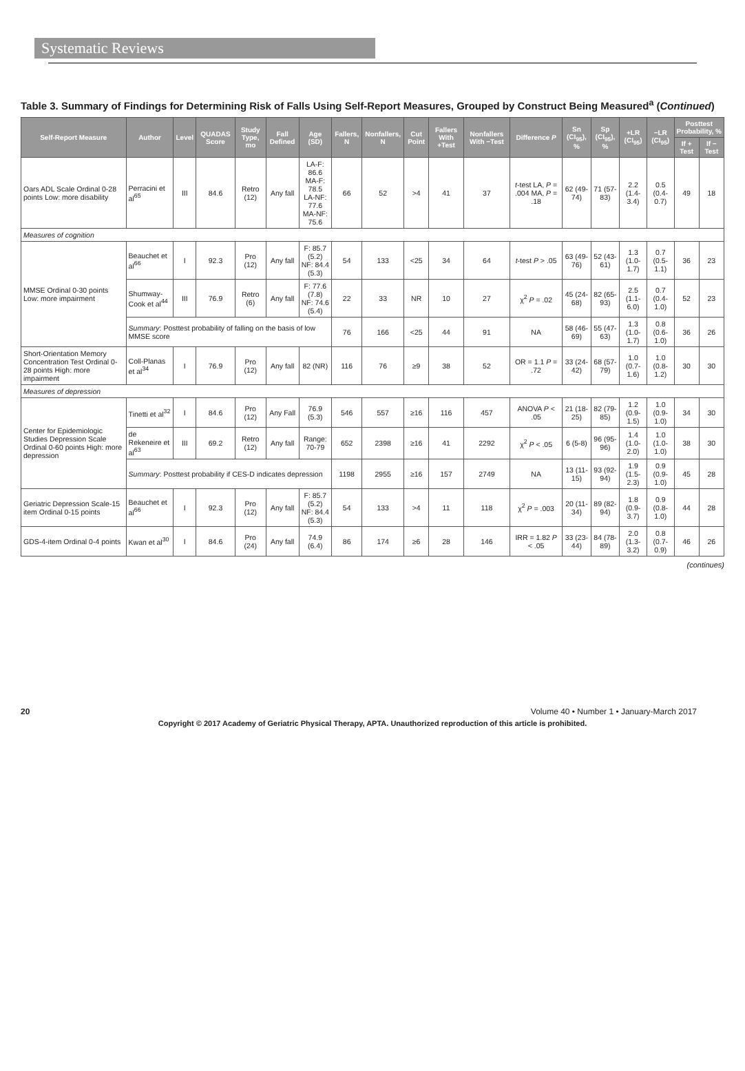Systematic Reviews
Table 3. Summary of Findings for Determining Risk of Falls Using Self-Report Measures, Grouped by Construct Being Measured<sup>a</sup> (Continued)
| Self-Report Measure | Author | Level | QUADAS Score | Study Type, mo | Fall Defined | Age (SD) | Fallers, N | Nonfallers, N | Cut Point | Fallers With +Test | Nonfallers With −Test | Difference P | Sn (CI<sub>95</sub>), % | Sp (CI<sub>95</sub>), % | +LR (CI<sub>95</sub>) | −LR (CI<sub>95</sub>) | Posttest Probability, % | |
| --- | --- | --- | --- | --- | --- | --- | --- | --- | --- | --- | --- | --- | --- | --- | --- | --- | --- | --- |
| | | | | | | | | | | | | | | | | | If + Test | If − Test |
| Oars ADL Scale Ordinal 0-28 points Low: more disability | Perracini et al<sup>65</sup> | III | 84.6 | Retro (12) | Any fall | LA-F: 86.6 MA-F: 78.5 LA-NF: 77.6 MA-NF: 75.6 | 66 | 52 | >4 | 41 | 37 | t -test LA, P = .004 MA, P = .18 | 62 (49-74) | 71 (57-83) | 2.2 (1.4-3.4) | 0.5 (0.4-0.7) | 49 | 18 |
| Measures of cognition | | | | | | | | | | | | | | | | | | |
| MMSE Ordinal 0-30 points Low: more impairment | Beauchet et al<sup>66</sup> | I | 92.3 | Pro (12) | Any fall | F: 85.7 (5.2) NF: 84.4 (5.3) | 54 | 133 | <25 | 34 | 64 | t -test P > .05 | 63 (49-76) | 52 (43-61) | 1.3 (1.0-1.7) | 0.7 (0.5-1.1) | 36 | 23 |
| | Shumway-Cook et al<sup>44</sup> | III | 76.9 | Retro (6) | Any fall | F: 77.6 (7.8) NF: 74.6 (5.4) | 22 | 33 | NR | 10 | 27 | χ<sup>2</sup> P = .02 | 45 (24-68) | 82 (65-93) | 2.5 (1.1-6.0) | 0.7 (0.4-1.0) | 52 | 23 |
| | Summary : Posttest probability of falling on the basis of low MMSE score | | | | | | 76 | 166 | <25 | 44 | 91 | NA | 58 (46-69) | 55 (47-63) | 1.3 (1.0-1.7) | 0.8 (0.6-1.0) | 36 | 26 |
| Short-Orientation Memory Concentration Test Ordinal 0-28 points High: more impairment | Coll-Planas et al<sup>34</sup> | I | 76.9 | Pro (12) | Any fall | 82 (NR) | 116 | 76 | ≥9 | 38 | 52 | OR = 1.1 P = .72 | 33 (24-42) | 68 (57-79) | 1.0 (0.7-1.6) | 1.0 (0.8-1.2) | 30 | 30 |
| Measures of depression | | | | | | | | | | | | | | | | | | |
| Center for Epidemiologic Studies Depression Scale Ordinal 0-60 points High: more depression | Tinetti et al<sup>32</sup> | I | 84.6 | Pro (12) | Any Fall | 76.9 (5.3) | 546 | 557 | ≥16 | 116 | 457 | ANOVA P < .05 | 21 (18-25) | 82 (79-85) | 1.2 (0.9-1.5) | 1.0 (0.9-1.0) | 34 | 30 |
| | de Rekeneire et al<sup>63</sup> | III | 69.2 | Retro (12) | Any fall | Range: 70-79 | 652 | 2398 | ≥16 | 41 | 2292 | χ<sup>2</sup> P < .05 | 6 (5-8) | 96 (95-96) | 1.4 (1.0-2.0) | 1.0 (1.0-1.0) | 38 | 30 |
| | Summary : Posttest probability if CES-D indicates depression | | | | | | 1198 | 2955 | ≥16 | 157 | 2749 | NA | 13 (11-15) | 93 (92-94) | 1.9 (1.5-2.3) | 0.9 (0.9-1.0) | 45 | 28 |
| Geriatric Depression Scale-15 item Ordinal 0-15 points | Beauchet et al<sup>66</sup> | I | 92.3 | Pro (12) | Any fall | F: 85.7 (5.2) NF: 84.4 (5.3) | 54 | 133 | >4 | 11 | 118 | χ<sup>2</sup> P = .003 | 20 (11-34) | 89 (82-94) | 1.8 (0.9-3.7) | 0.9 (0.8-1.0) | 44 | 28 |
| GDS-4-item Ordinal 0-4 points | Kwan et al<sup>30</sup> | I | 84.6 | Pro (24) | Any fall | 74.9 (6.4) | 86 | 174 | ≥6 | 28 | 146 | IRR = 1.82 P < .05 | 33 (23-44) | 84 (78-89) | 2.0 (1.3-3.2) | 0.8 (0.7-0.9) | 46 | 26 |
(continues)
20 Volume 40 • Number 1 • January-March 2017
Copyright © 2017 Academy of Geriatric Physical Therapy, APTA. Unauthorized reproduction of this article is prohibited.